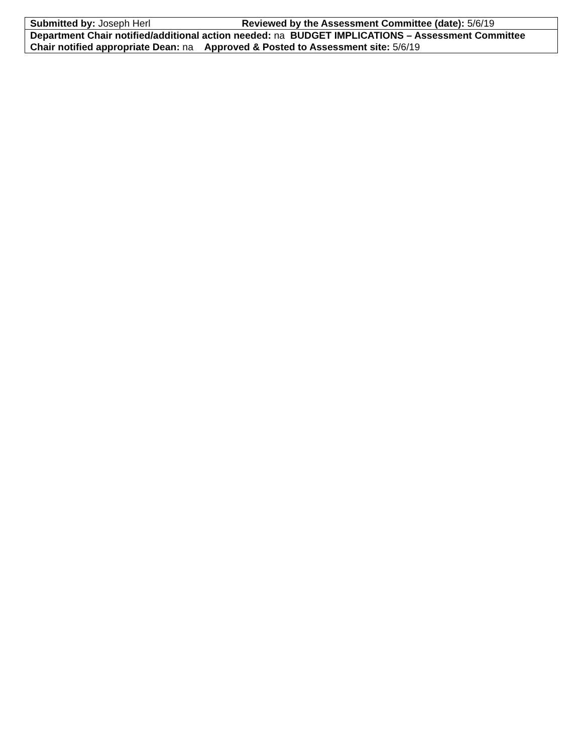| Submitted by: Joseph Herl Reviewed by the Assessment Committee (date): 5/6/19 |
| Department Chair notified/additional action needed: na BUDGET IMPLICATIONS – Assessment Committee Chair notified appropriate Dean: na Approved & Posted to Assessment site: 5/6/19 |